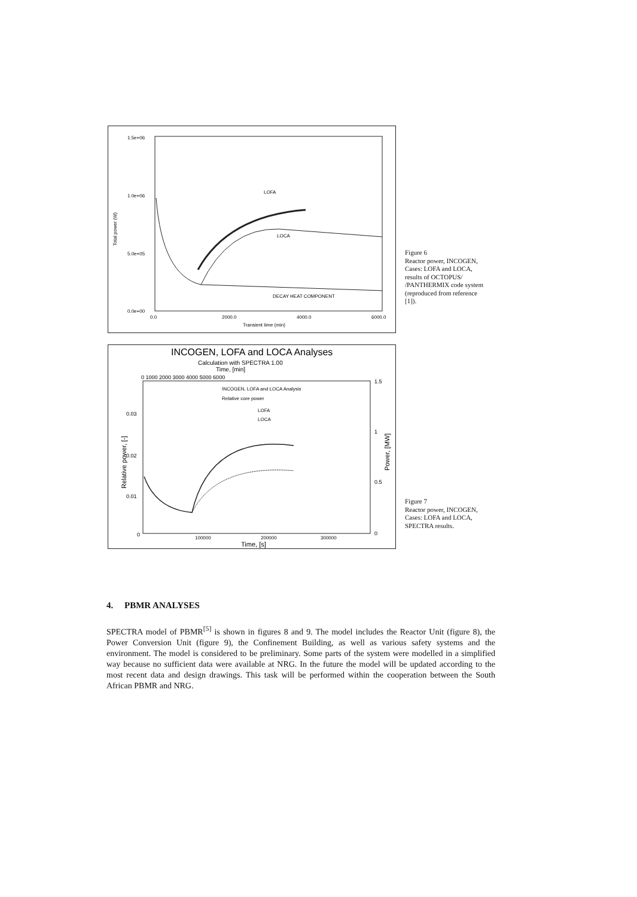1.5e+06
1.0e+06
5.0e+05
0.0e+00
Total power (W)
0.0
2000.0
4000.0
6000.0
Transient time (min)
LOFA
LOCA
DECAY HEAT COMPONENT
Figure 6
Reactor power, INCOGEN, Cases: LOFA and LOCA, results of OCTOPUS/ /PANTHERMIX code system (reproduced from reference [1]).
INCOGEN, LOFA and LOCA Analyses
Calculation with SPECTRA 1.00
Time, [min]
0 1000 2000 3000 4000 5000 6000
0.03
0.02
0.01
0
Relative power, [-]
1.5
1
0.5
0
Power, [MW]
INCOGEN, LOFA and LOCA Analysis
Relative core power
LOFA
LOCA
100000
200000
300000
Time, [s]
Figure 7
Reactor power, INCOGEN, Cases: LOFA and LOCA, SPECTRA results.
4. PBMR ANALYSES
SPECTRA model of PBMR<sup>[5]</sup> is shown in figures 8 and 9. The model includes the Reactor Unit (figure 8), the Power Conversion Unit (figure 9), the Confinement Building, as well as various safety systems and the environment. The model is considered to be preliminary. Some parts of the system were modelled in a simplified way because no sufficient data were available at NRG. In the future the model will be updated according to the most recent data and design drawings. This task will be performed within the cooperation between the South African PBMR and NRG.